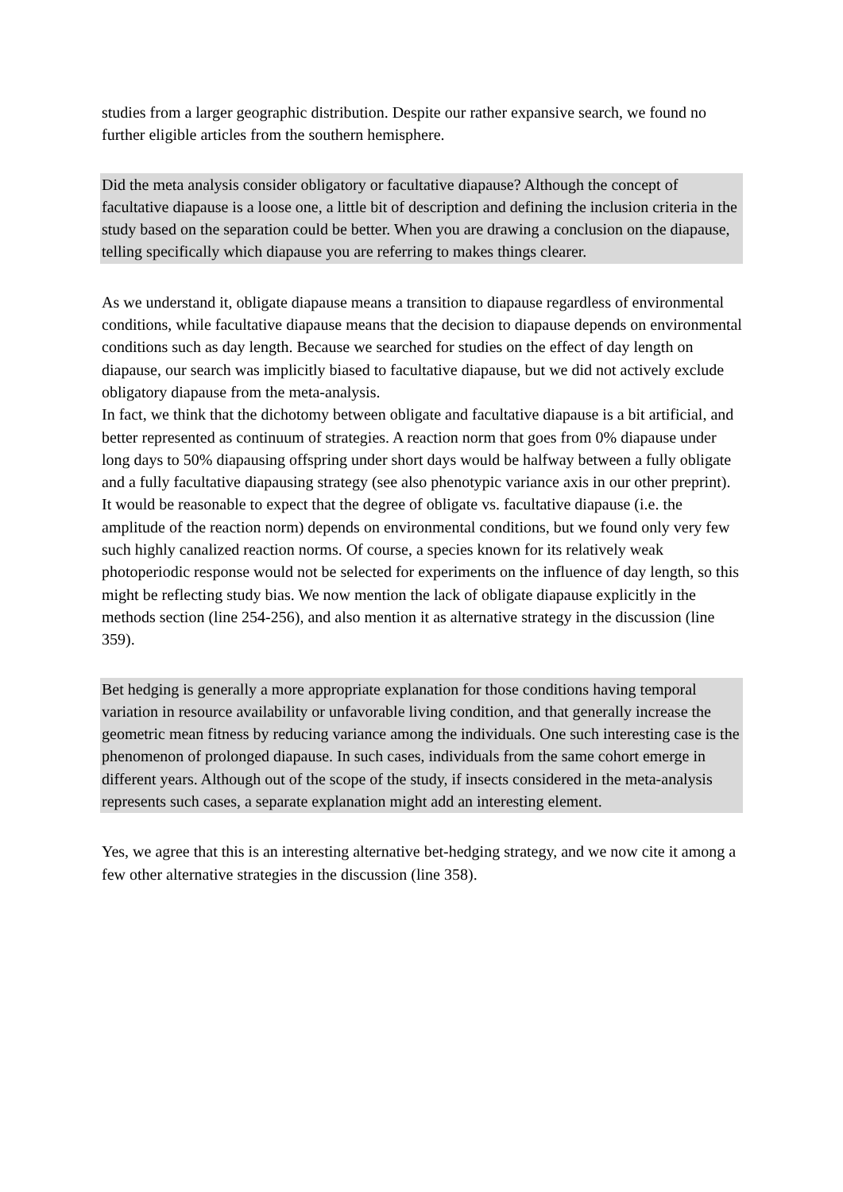studies from a larger geographic distribution. Despite our rather expansive search, we found no further eligible articles from the southern hemisphere.
Did the meta analysis consider obligatory or facultative diapause? Although the concept of facultative diapause is a loose one, a little bit of description and defining the inclusion criteria in the study based on the separation could be better. When you are drawing a conclusion on the diapause, telling specifically which diapause you are referring to makes things clearer.
As we understand it, obligate diapause means a transition to diapause regardless of environmental conditions, while facultative diapause means that the decision to diapause depends on environmental conditions such as day length. Because we searched for studies on the effect of day length on diapause, our search was implicitly biased to facultative diapause, but we did not actively exclude obligatory diapause from the meta-analysis.
In fact, we think that the dichotomy between obligate and facultative diapause is a bit artificial, and better represented as continuum of strategies. A reaction norm that goes from 0% diapause under long days to 50% diapausing offspring under short days would be halfway between a fully obligate and a fully facultative diapausing strategy (see also phenotypic variance axis in our other preprint). It would be reasonable to expect that the degree of obligate vs. facultative diapause (i.e. the amplitude of the reaction norm) depends on environmental conditions, but we found only very few such highly canalized reaction norms. Of course, a species known for its relatively weak photoperiodic response would not be selected for experiments on the influence of day length, so this might be reflecting study bias. We now mention the lack of obligate diapause explicitly in the methods section (line 254-256), and also mention it as alternative strategy in the discussion (line 359).
Bet hedging is generally a more appropriate explanation for those conditions having temporal variation in resource availability or unfavorable living condition, and that generally increase the geometric mean fitness by reducing variance among the individuals. One such interesting case is the phenomenon of prolonged diapause. In such cases, individuals from the same cohort emerge in different years. Although out of the scope of the study, if insects considered in the meta-analysis represents such cases, a separate explanation might add an interesting element.
Yes, we agree that this is an interesting alternative bet-hedging strategy, and we now cite it among a few other alternative strategies in the discussion (line 358).